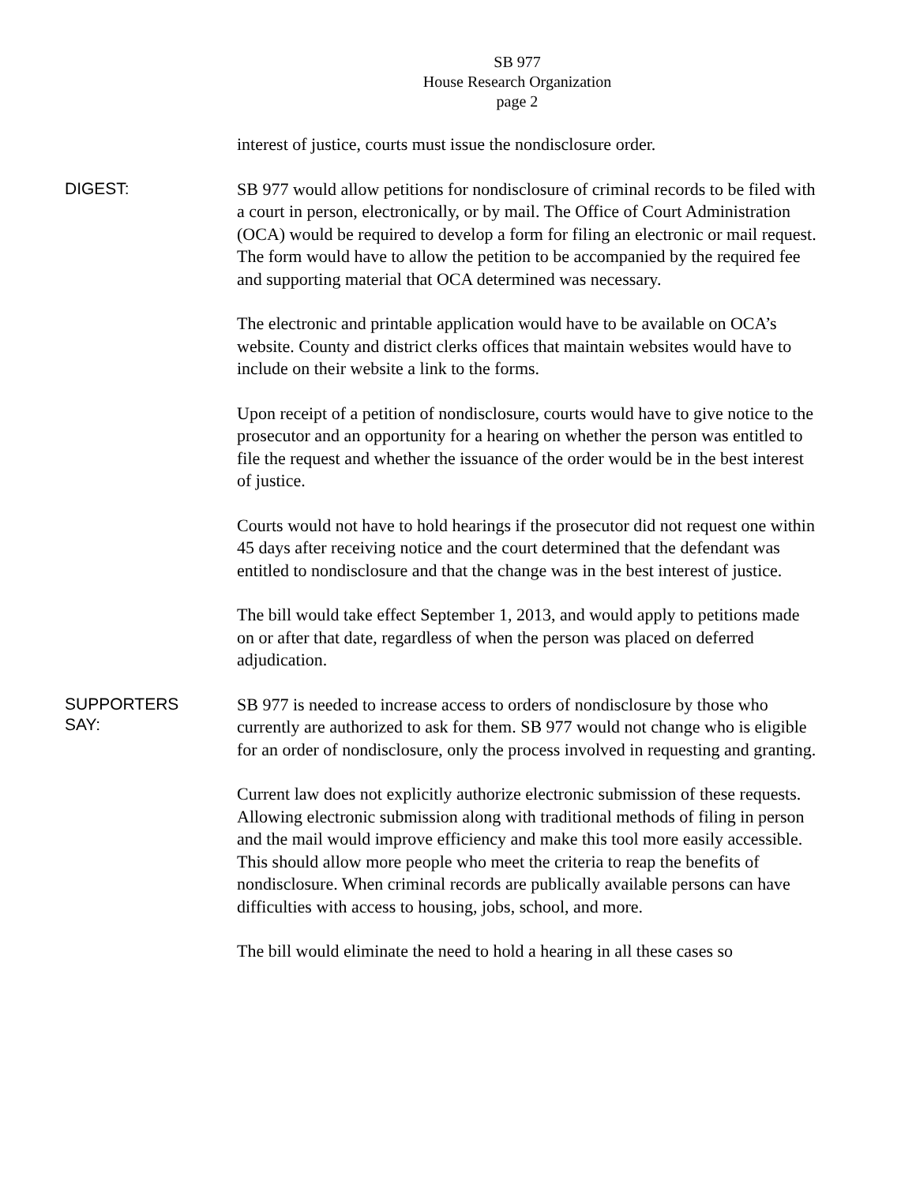SB 977
House Research Organization
page 2
interest of justice, courts must issue the nondisclosure order.
DIGEST:
SB 977 would allow petitions for nondisclosure of criminal records to be filed with a court in person, electronically, or by mail. The Office of Court Administration (OCA) would be required to develop a form for filing an electronic or mail request. The form would have to allow the petition to be accompanied by the required fee and supporting material that OCA determined was necessary.
The electronic and printable application would have to be available on OCA’s website. County and district clerks offices that maintain websites would have to include on their website a link to the forms.
Upon receipt of a petition of nondisclosure, courts would have to give notice to the prosecutor and an opportunity for a hearing on whether the person was entitled to file the request and whether the issuance of the order would be in the best interest of justice.
Courts would not have to hold hearings if the prosecutor did not request one within 45 days after receiving notice and the court determined that the defendant was entitled to nondisclosure and that the change was in the best interest of justice.
The bill would take effect September 1, 2013, and would apply to petitions made on or after that date, regardless of when the person was placed on deferred adjudication.
SUPPORTERS
SAY:
SB 977 is needed to increase access to orders of nondisclosure by those who currently are authorized to ask for them. SB 977 would not change who is eligible for an order of nondisclosure, only the process involved in requesting and granting.
Current law does not explicitly authorize electronic submission of these requests. Allowing electronic submission along with traditional methods of filing in person and the mail would improve efficiency and make this tool more easily accessible. This should allow more people who meet the criteria to reap the benefits of nondisclosure. When criminal records are publically available persons can have difficulties with access to housing, jobs, school, and more.
The bill would eliminate the need to hold a hearing in all these cases so